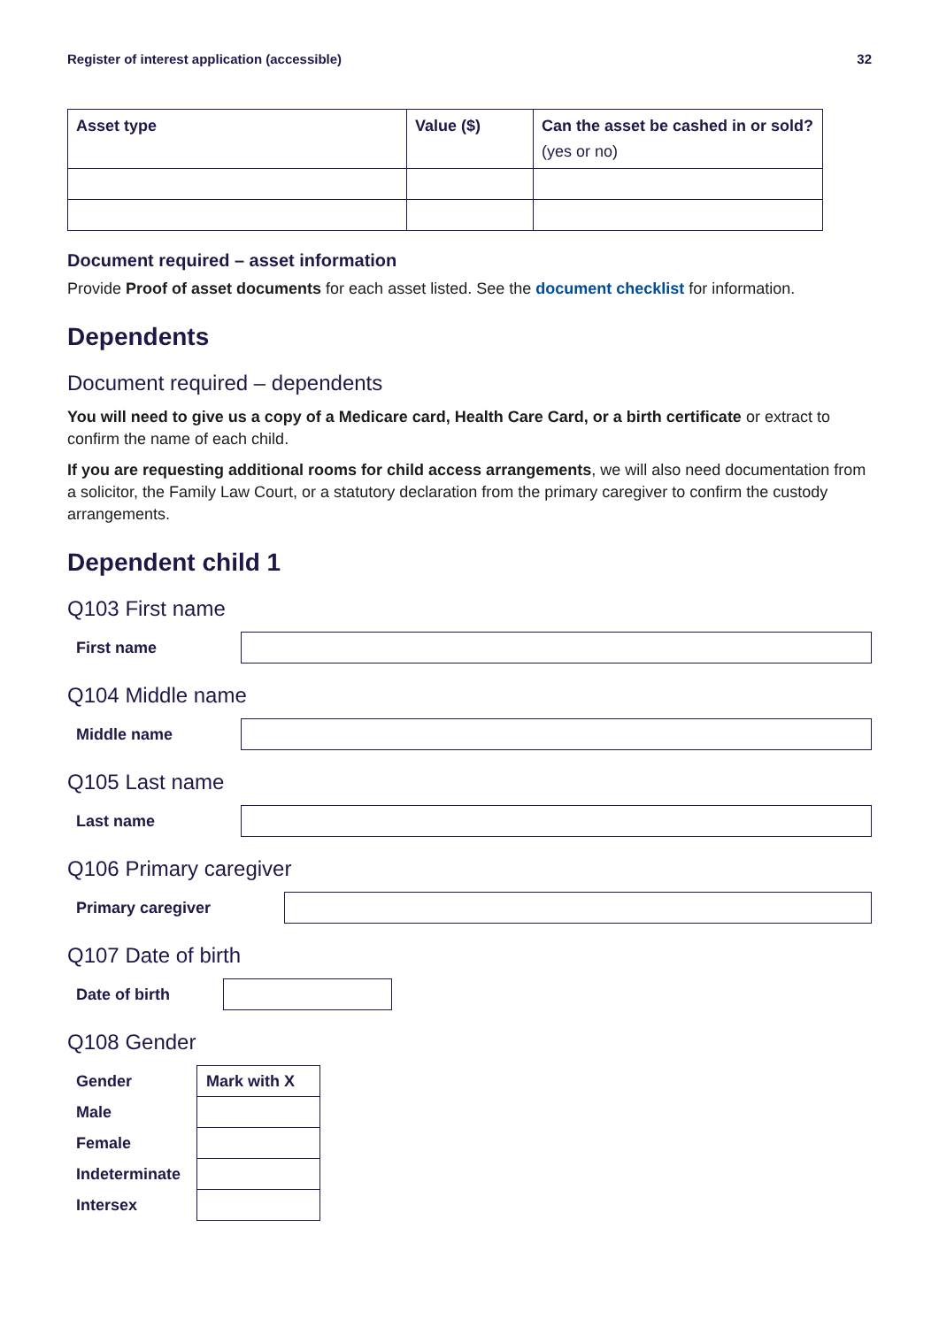Register of interest application (accessible) 32
| Asset type | Value ($) | Can the asset be cashed in or sold? (yes or no) |
| --- | --- | --- |
Document required – asset information
Provide Proof of asset documents for each asset listed. See the document checklist for information.
Dependents
Document required – dependents
You will need to give us a copy of a Medicare card, Health Care Card, or a birth certificate or extract to confirm the name of each child.
If you are requesting additional rooms for child access arrangements, we will also need documentation from a solicitor, the Family Law Court, or a statutory declaration from the primary caregiver to confirm the custody arrangements.
Dependent child 1
Q103 First name
First name
Q104 Middle name
Middle name
Q105 Last name
Last name
Q106 Primary caregiver
Primary caregiver
Q107 Date of birth
Date of birth
Q108 Gender
| Gender | Mark with X |
| --- | --- |
| Male | |
| Female | |
| Indeterminate | |
| Intersex | |